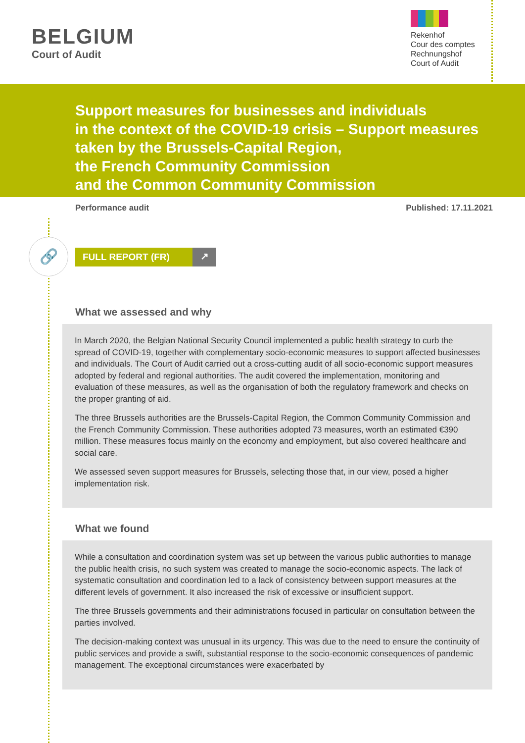🔗
BELGIUM
Court of Audit
Rekenhof
Cour des comptes
Rechnungshof
Court of Audit
Support measures for businesses and individuals
in the context of the COVID-19 crisis – Support measures
taken by the Brussels-Capital Region,
the French Community Commission
and the Common Community Commission
Performance audit Published: 17.11.2021
FULL REPORT (FR) ↗
What we assessed and why
In March 2020, the Belgian National Security Council implemented a public health strategy to curb the spread of COVID-19, together with complementary socio-economic measures to support affected businesses and individuals. The Court of Audit carried out a cross-cutting audit of all socio-economic support measures adopted by federal and regional authorities. The audit covered the implementation, monitoring and evaluation of these measures, as well as the organisation of both the regulatory framework and checks on the proper granting of aid.
The three Brussels authorities are the Brussels-Capital Region, the Common Community Commission and the French Community Commission. These authorities adopted 73 measures, worth an estimated €390 million. These measures focus mainly on the economy and employment, but also covered healthcare and social care.
We assessed seven support measures for Brussels, selecting those that, in our view, posed a higher implementation risk.
What we found
While a consultation and coordination system was set up between the various public authorities to manage the public health crisis, no such system was created to manage the socio-economic aspects. The lack of systematic consultation and coordination led to a lack of consistency between support measures at the different levels of government. It also increased the risk of excessive or insufficient support.
The three Brussels governments and their administrations focused in particular on consultation between the parties involved.
The decision-making context was unusual in its urgency. This was due to the need to ensure the continuity of public services and provide a swift, substantial response to the socio-economic consequences of pandemic management. The exceptional circumstances were exacerbated by